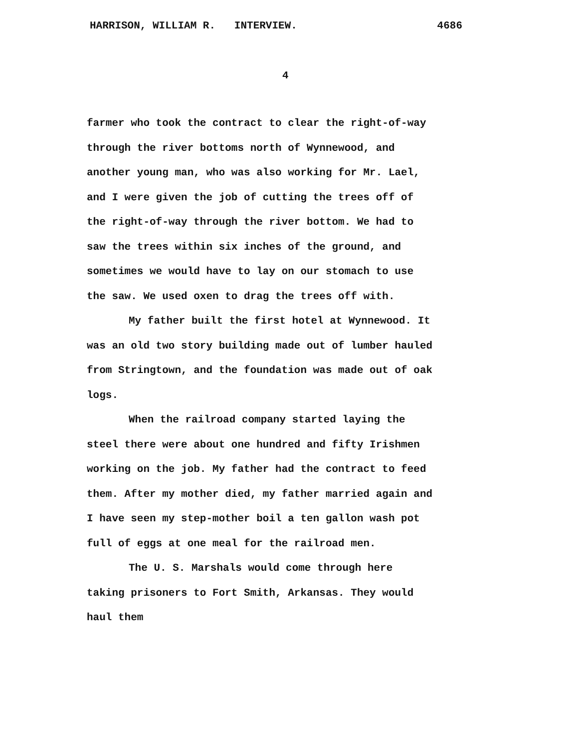HARRISON, WILLIAM R. INTERVIEW. 4686
4
farmer who took the contract to clear the right-of-way through the river bottoms north of Wynnewood, and another young man, who was also working for Mr. Lael, and I were given the job of cutting the trees off of the right-of-way through the river bottom. We had to saw the trees within six inches of the ground, and sometimes we would have to lay on our stomach to use the saw. We used oxen to drag the trees off with.
My father built the first hotel at Wynnewood. It was an old two story building made out of lumber hauled from Stringtown, and the foundation was made out of oak logs.
When the railroad company started laying the steel there were about one hundred and fifty Irishmen working on the job. My father had the contract to feed them. After my mother died, my father married again and I have seen my step-mother boil a ten gallon wash pot full of eggs at one meal for the railroad men.
The U. S. Marshals would come through here taking prisoners to Fort Smith, Arkansas. They would haul them